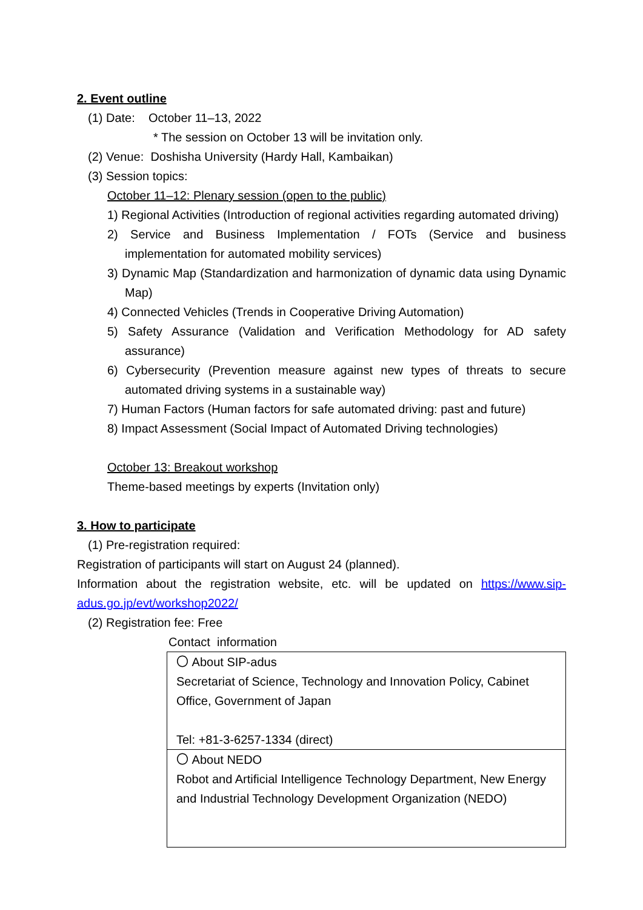2. Event outline
(1) Date: October 11–13, 2022
* The session on October 13 will be invitation only.
(2) Venue: Doshisha University (Hardy Hall, Kambaikan)
(3) Session topics:
October 11–12: Plenary session (open to the public)
1) Regional Activities (Introduction of regional activities regarding automated driving)
2) Service and Business Implementation / FOTs (Service and business implementation for automated mobility services)
3) Dynamic Map (Standardization and harmonization of dynamic data using Dynamic Map)
4) Connected Vehicles (Trends in Cooperative Driving Automation)
5) Safety Assurance (Validation and Verification Methodology for AD safety assurance)
6) Cybersecurity (Prevention measure against new types of threats to secure automated driving systems in a sustainable way)
7) Human Factors (Human factors for safe automated driving: past and future)
8) Impact Assessment (Social Impact of Automated Driving technologies)
October 13: Breakout workshop
Theme-based meetings by experts (Invitation only)
3. How to participate
(1) Pre-registration required:
Registration of participants will start on August 24 (planned).
Information about the registration website, etc. will be updated on https://www.sip-adus.go.jp/evt/workshop2022/
(2) Registration fee: Free
Contact information
| 〇 About SIP-adus Secretariat of Science, Technology and Innovation Policy, Cabinet Office, Government of Japan Tel: +81-3-6257-1334 (direct) |
| 〇 About NEDO Robot and Artificial Intelligence Technology Department, New Energy and Industrial Technology Development Organization (NEDO) |